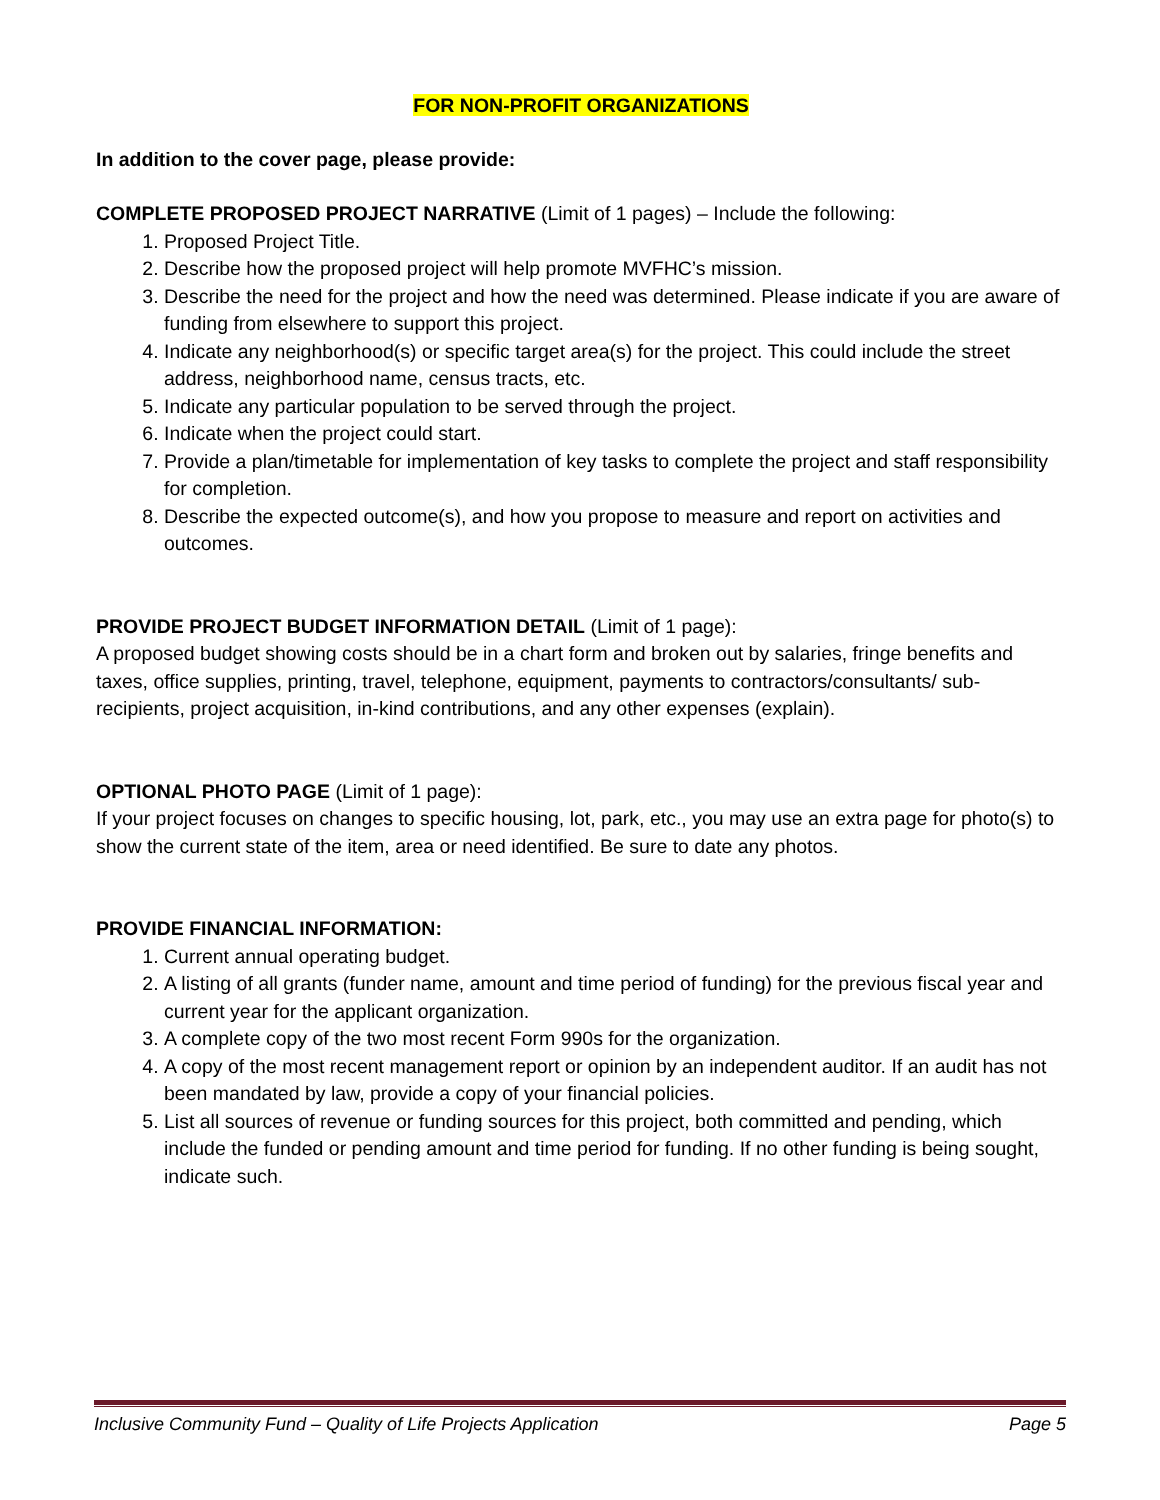FOR NON-PROFIT ORGANIZATIONS
In addition to the cover page, please provide:
COMPLETE PROPOSED PROJECT NARRATIVE (Limit of 1 pages) – Include the following:
1. Proposed Project Title.
2. Describe how the proposed project will help promote MVFHC’s mission.
3. Describe the need for the project and how the need was determined. Please indicate if you are aware of funding from elsewhere to support this project.
4. Indicate any neighborhood(s) or specific target area(s) for the project. This could include the street address, neighborhood name, census tracts, etc.
5. Indicate any particular population to be served through the project.
6. Indicate when the project could start.
7. Provide a plan/timetable for implementation of key tasks to complete the project and staff responsibility for completion.
8. Describe the expected outcome(s), and how you propose to measure and report on activities and outcomes.
PROVIDE PROJECT BUDGET INFORMATION DETAIL (Limit of 1 page):
A proposed budget showing costs should be in a chart form and broken out by salaries, fringe benefits and taxes, office supplies, printing, travel, telephone, equipment, payments to contractors/consultants/ sub-recipients, project acquisition, in-kind contributions, and any other expenses (explain).
OPTIONAL PHOTO PAGE (Limit of 1 page):
If your project focuses on changes to specific housing, lot, park, etc., you may use an extra page for photo(s) to show the current state of the item, area or need identified. Be sure to date any photos.
PROVIDE FINANCIAL INFORMATION:
1. Current annual operating budget.
2. A listing of all grants (funder name, amount and time period of funding) for the previous fiscal year and current year for the applicant organization.
3. A complete copy of the two most recent Form 990s for the organization.
4. A copy of the most recent management report or opinion by an independent auditor. If an audit has not been mandated by law, provide a copy of your financial policies.
5. List all sources of revenue or funding sources for this project, both committed and pending, which include the funded or pending amount and time period for funding. If no other funding is being sought, indicate such.
Inclusive Community Fund – Quality of Life Projects Application Page 5